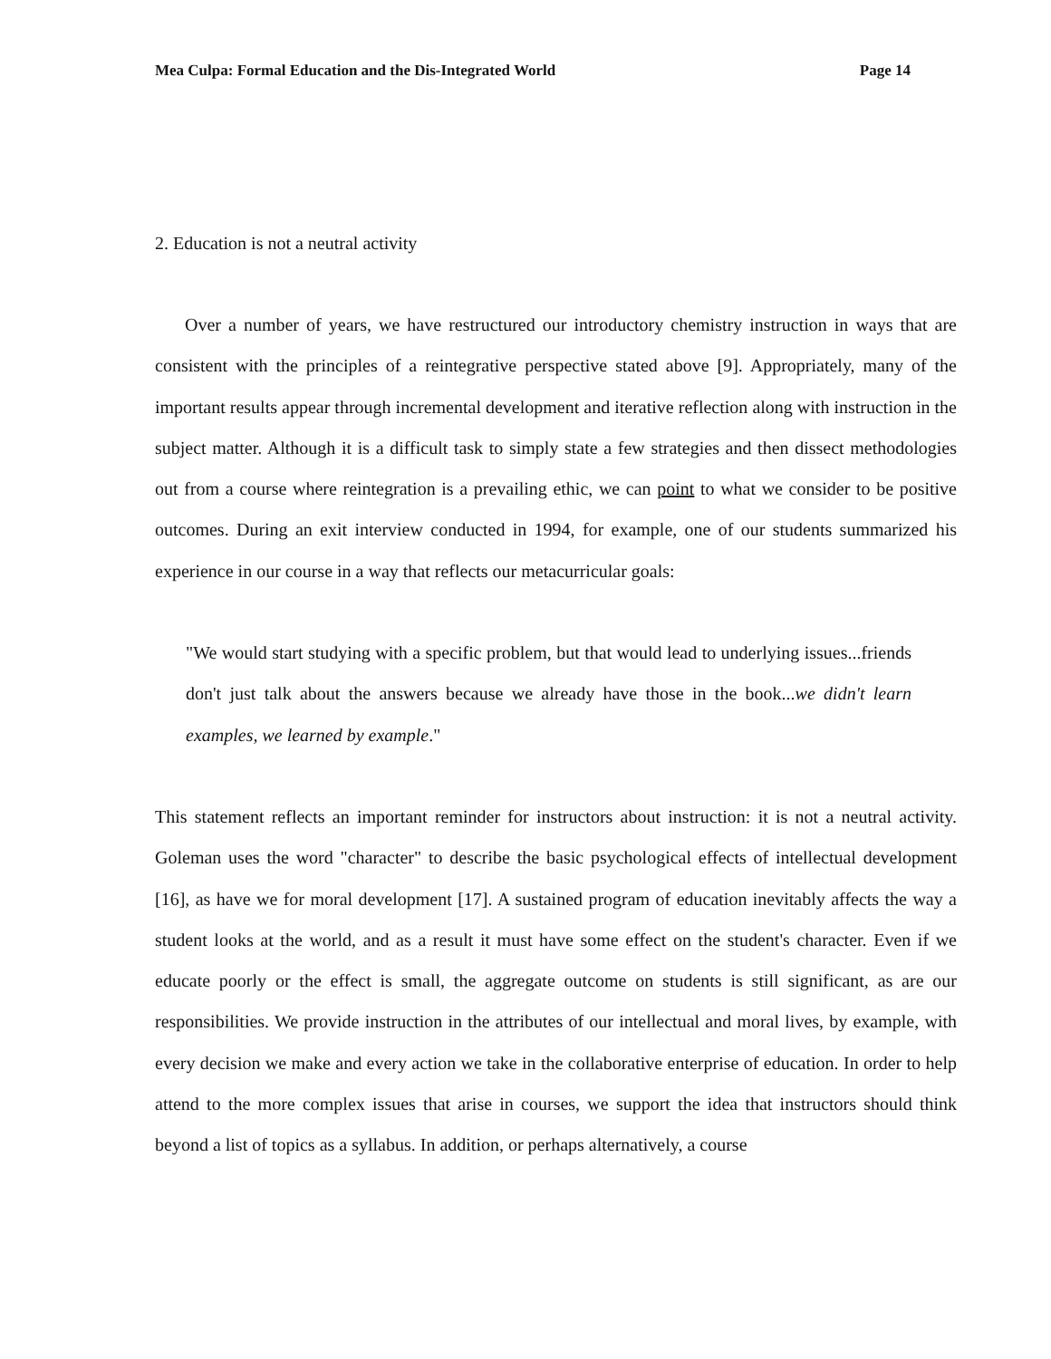Mea Culpa: Formal Education and the Dis-Integrated World Page 14
2. Education is not a neutral activity
Over a number of years, we have restructured our introductory chemistry instruction in ways that are consistent with the principles of a reintegrative perspective stated above [9]. Appropriately, many of the important results appear through incremental development and iterative reflection along with instruction in the subject matter. Although it is a difficult task to simply state a few strategies and then dissect methodologies out from a course where reintegration is a prevailing ethic, we can point to what we consider to be positive outcomes. During an exit interview conducted in 1994, for example, one of our students summarized his experience in our course in a way that reflects our metacurricular goals:
"We would start studying with a specific problem, but that would lead to underlying issues...friends don't just talk about the answers because we already have those in the book...we didn't learn examples, we learned by example."
This statement reflects an important reminder for instructors about instruction: it is not a neutral activity. Goleman uses the word "character" to describe the basic psychological effects of intellectual development [16], as have we for moral development [17]. A sustained program of education inevitably affects the way a student looks at the world, and as a result it must have some effect on the student's character. Even if we educate poorly or the effect is small, the aggregate outcome on students is still significant, as are our responsibilities. We provide instruction in the attributes of our intellectual and moral lives, by example, with every decision we make and every action we take in the collaborative enterprise of education. In order to help attend to the more complex issues that arise in courses, we support the idea that instructors should think beyond a list of topics as a syllabus. In addition, or perhaps alternatively, a course